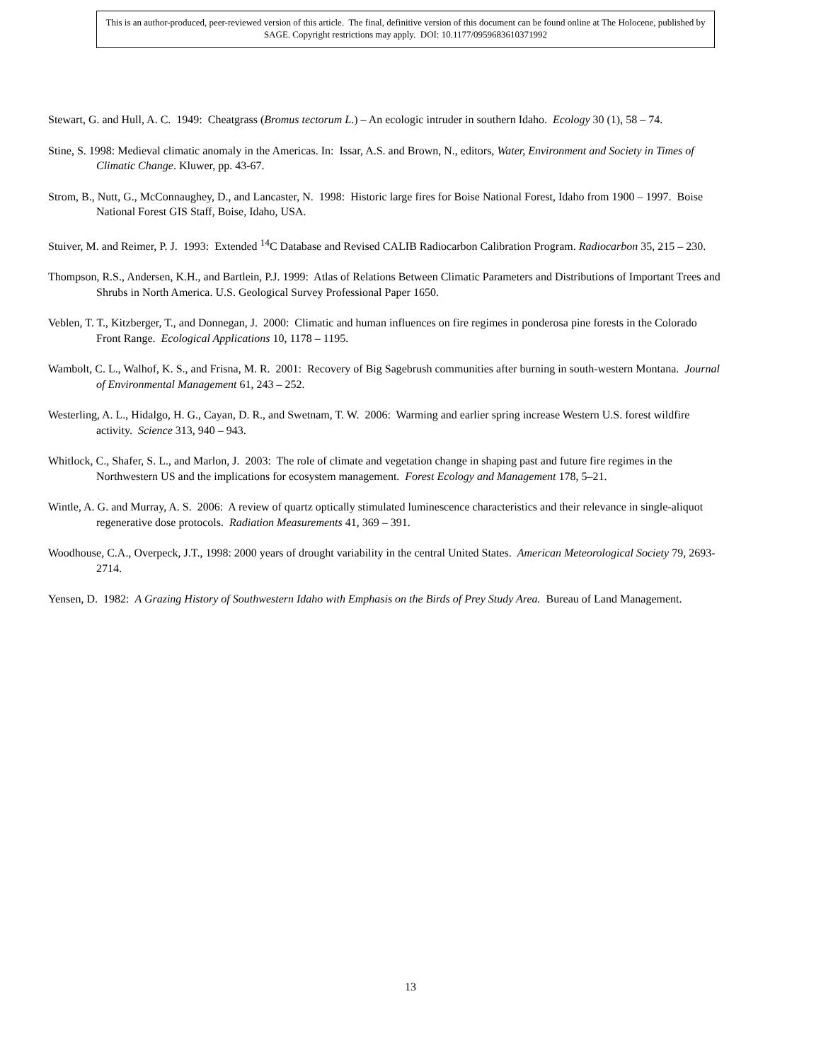This is an author-produced, peer-reviewed version of this article. The final, definitive version of this document can be found online at The Holocene, published by SAGE. Copyright restrictions may apply. DOI: 10.1177/0959683610371992
Stewart, G. and Hull, A. C. 1949: Cheatgrass (Bromus tectorum L.) – An ecologic intruder in southern Idaho. Ecology 30 (1), 58 – 74.
Stine, S. 1998: Medieval climatic anomaly in the Americas. In: Issar, A.S. and Brown, N., editors, Water, Environment and Society in Times of Climatic Change. Kluwer, pp. 43-67.
Strom, B., Nutt, G., McConnaughey, D., and Lancaster, N. 1998: Historic large fires for Boise National Forest, Idaho from 1900 – 1997. Boise National Forest GIS Staff, Boise, Idaho, USA.
Stuiver, M. and Reimer, P. J. 1993: Extended <sup>14</sup>C Database and Revised CALIB Radiocarbon Calibration Program. Radiocarbon 35, 215 – 230.
Thompson, R.S., Andersen, K.H., and Bartlein, P.J. 1999: Atlas of Relations Between Climatic Parameters and Distributions of Important Trees and Shrubs in North America. U.S. Geological Survey Professional Paper 1650.
Veblen, T. T., Kitzberger, T., and Donnegan, J. 2000: Climatic and human influences on fire regimes in ponderosa pine forests in the Colorado Front Range. Ecological Applications 10, 1178 – 1195.
Wambolt, C. L., Walhof, K. S., and Frisna, M. R. 2001: Recovery of Big Sagebrush communities after burning in south-western Montana. Journal of Environmental Management 61, 243 – 252.
Westerling, A. L., Hidalgo, H. G., Cayan, D. R., and Swetnam, T. W. 2006: Warming and earlier spring increase Western U.S. forest wildfire activity. Science 313, 940 – 943.
Whitlock, C., Shafer, S. L., and Marlon, J. 2003: The role of climate and vegetation change in shaping past and future fire regimes in the Northwestern US and the implications for ecosystem management. Forest Ecology and Management 178, 5–21.
Wintle, A. G. and Murray, A. S. 2006: A review of quartz optically stimulated luminescence characteristics and their relevance in single-aliquot regenerative dose protocols. Radiation Measurements 41, 369 – 391.
Woodhouse, C.A., Overpeck, J.T., 1998: 2000 years of drought variability in the central United States. American Meteorological Society 79, 2693-2714.
Yensen, D. 1982: A Grazing History of Southwestern Idaho with Emphasis on the Birds of Prey Study Area. Bureau of Land Management.
13